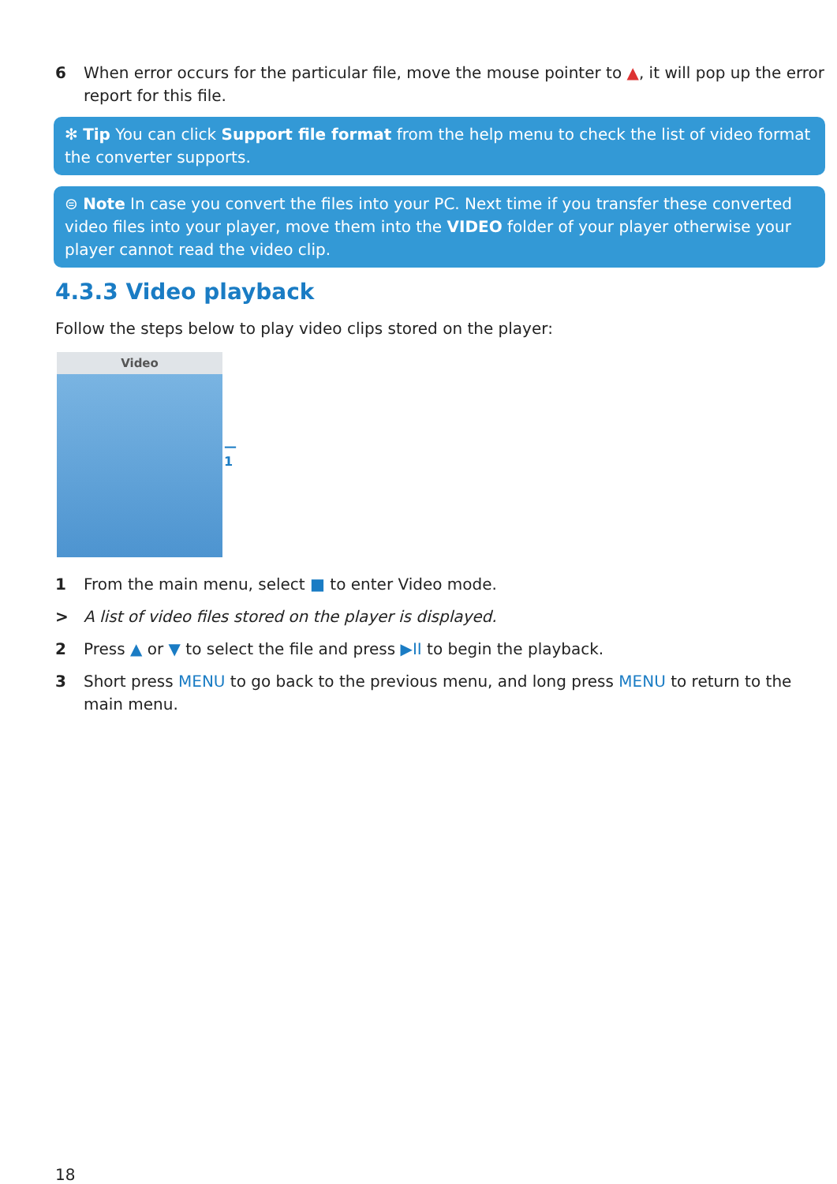6 When error occurs for the particular file, move the mouse pointer to ▲, it will pop up the error report for this file.
✻ Tip You can click Support file format from the help menu to check the list of video format the converter supports.
⊜ Note In case you convert the files into your PC. Next time if you transfer these converted video files into your player, move them into the VIDEO folder of your player otherwise your player cannot read the video clip.
4.3.3 Video playback
Follow the steps below to play video clips stored on the player:
Video
— 1
1 From the main menu, select ■ to enter Video mode.
> A list of video files stored on the player is displayed.
2 Press ▲ or ▼ to select the file and press ▶II to begin the playback.
3 Short press MENU to go back to the previous menu, and long press MENU to return to the main menu.
18